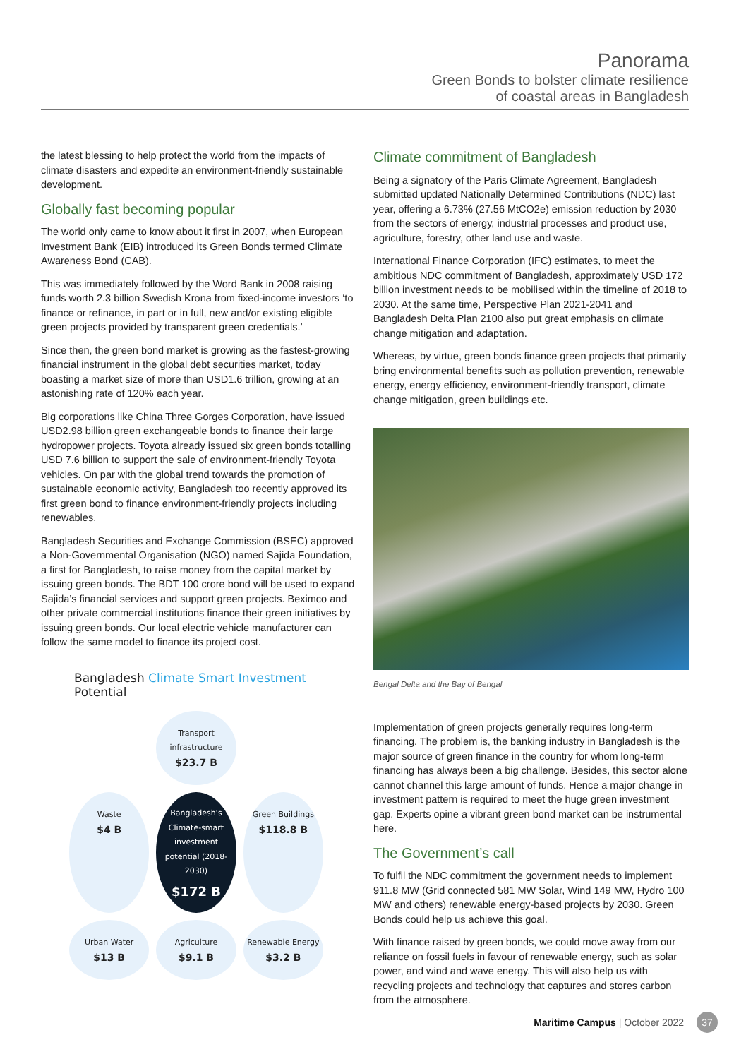Panorama
Green Bonds to bolster climate resilience
of coastal areas in Bangladesh
the latest blessing to help protect the world from the impacts of climate disasters and expedite an environment-friendly sustainable development.
Globally fast becoming popular
The world only came to know about it first in 2007, when European Investment Bank (EIB) introduced its Green Bonds termed Climate Awareness Bond (CAB).
This was immediately followed by the Word Bank in 2008 raising funds worth 2.3 billion Swedish Krona from fixed-income investors ‘to finance or refinance, in part or in full, new and/or existing eligible green projects provided by transparent green credentials.’
Since then, the green bond market is growing as the fastest-growing financial instrument in the global debt securities market, today boasting a market size of more than USD1.6 trillion, growing at an astonishing rate of 120% each year.
Big corporations like China Three Gorges Corporation, have issued USD2.98 billion green exchangeable bonds to finance their large hydropower projects. Toyota already issued six green bonds totalling USD 7.6 billion to support the sale of environment-friendly Toyota vehicles. On par with the global trend towards the promotion of sustainable economic activity, Bangladesh too recently approved its first green bond to finance environment-friendly projects including renewables.
Bangladesh Securities and Exchange Commission (BSEC) approved a Non-Governmental Organisation (NGO) named Sajida Foundation, a first for Bangladesh, to raise money from the capital market by issuing green bonds. The BDT 100 crore bond will be used to expand Sajida’s financial services and support green projects. Beximco and other private commercial institutions finance their green initiatives by issuing green bonds. Our local electric vehicle manufacturer can follow the same model to finance its project cost.
Bangladesh Climate Smart Investment Potential
Transport infrastructure
$23.7 B
Waste
$4 B
Bangladesh’s Climate-smart investment potential (2018-2030)
$172 B
Green Buildings
$118.8 B
Urban Water
$13 B
Agriculture
$9.1 B
Renewable Energy
$3.2 B
Climate commitment of Bangladesh
Being a signatory of the Paris Climate Agreement, Bangladesh submitted updated Nationally Determined Contributions (NDC) last year, offering a 6.73% (27.56 MtCO2e) emission reduction by 2030 from the sectors of energy, industrial processes and product use, agriculture, forestry, other land use and waste.
International Finance Corporation (IFC) estimates, to meet the ambitious NDC commitment of Bangladesh, approximately USD 172 billion investment needs to be mobilised within the timeline of 2018 to 2030. At the same time, Perspective Plan 2021-2041 and Bangladesh Delta Plan 2100 also put great emphasis on climate change mitigation and adaptation.
Whereas, by virtue, green bonds finance green projects that primarily bring environmental benefits such as pollution prevention, renewable energy, energy efficiency, environment-friendly transport, climate change mitigation, green buildings etc.
Bengal Delta and the Bay of Bengal
Implementation of green projects generally requires long-term financing. The problem is, the banking industry in Bangladesh is the major source of green finance in the country for whom long-term financing has always been a big challenge. Besides, this sector alone cannot channel this large amount of funds. Hence a major change in investment pattern is required to meet the huge green investment gap. Experts opine a vibrant green bond market can be instrumental here.
The Government’s call
To fulfil the NDC commitment the government needs to implement 911.8 MW (Grid connected 581 MW Solar, Wind 149 MW, Hydro 100 MW and others) renewable energy-based projects by 2030. Green Bonds could help us achieve this goal.
With finance raised by green bonds, we could move away from our reliance on fossil fuels in favour of renewable energy, such as solar power, and wind and wave energy. This will also help us with recycling projects and technology that captures and stores carbon from the atmosphere.
Maritime Campus | October 2022 37